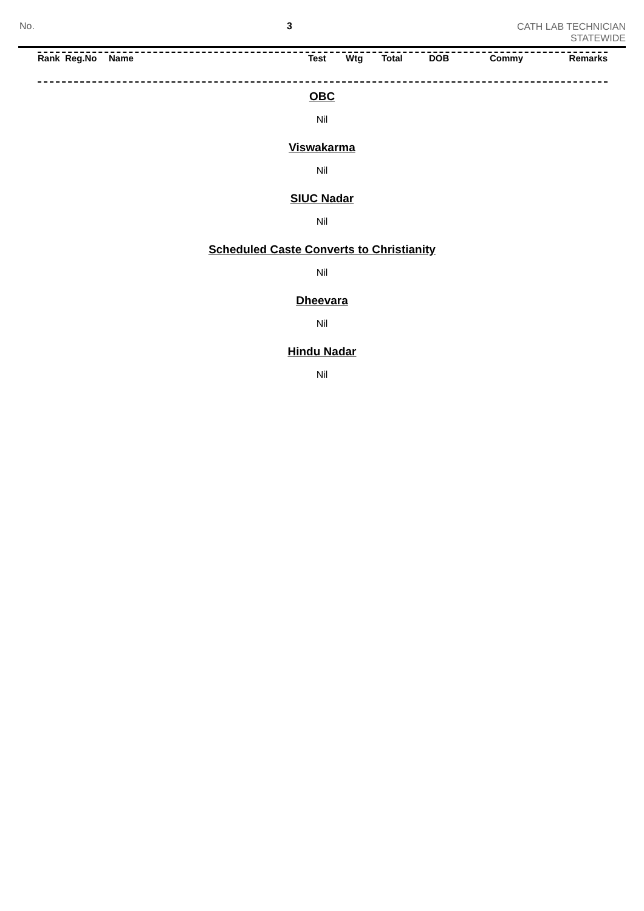No. 3
CATH LAB TECHNICIAN
STATEWIDE
| Rank | Reg.No | Name | Test | Wtg | Total | DOB | Commy | Remarks |
OBC
Nil
Viswakarma
Nil
SIUC Nadar
Nil
Scheduled Caste Converts to Christianity
Nil
Dheevara
Nil
Hindu Nadar
Nil